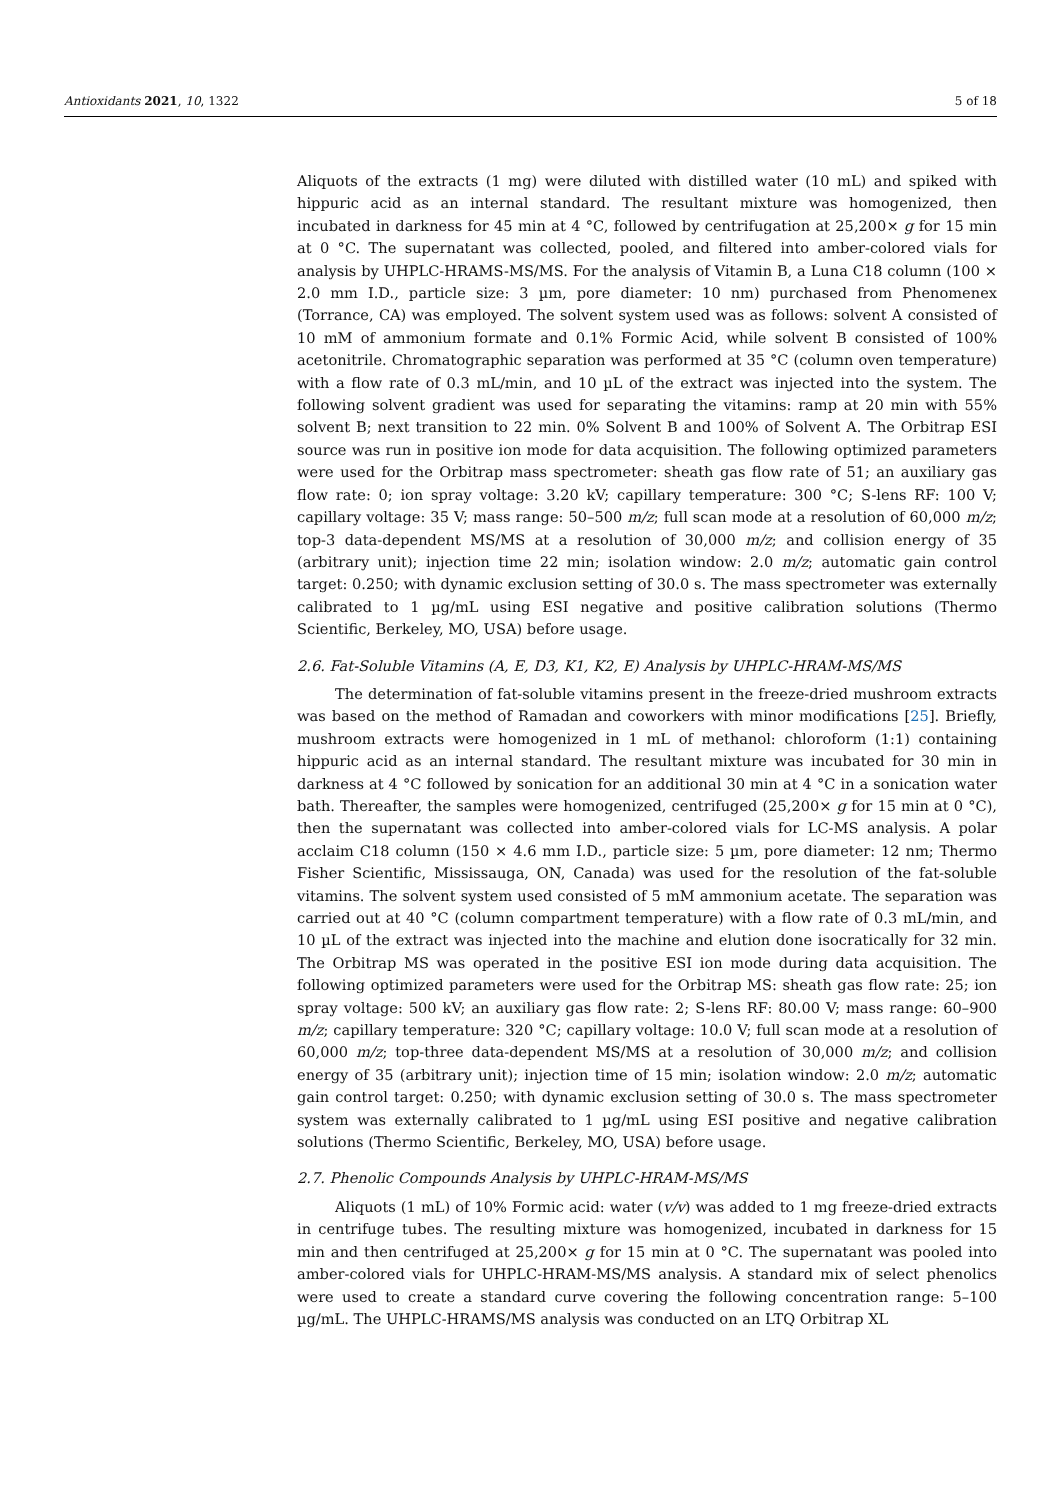Antioxidants 2021, 10, 1322 5 of 18
Aliquots of the extracts (1 mg) were diluted with distilled water (10 mL) and spiked with hippuric acid as an internal standard. The resultant mixture was homogenized, then incubated in darkness for 45 min at 4 °C, followed by centrifugation at 25,200× g for 15 min at 0 °C. The supernatant was collected, pooled, and filtered into amber-colored vials for analysis by UHPLC-HRAMS-MS/MS. For the analysis of Vitamin B, a Luna C18 column (100 × 2.0 mm I.D., particle size: 3 µm, pore diameter: 10 nm) purchased from Phenomenex (Torrance, CA) was employed. The solvent system used was as follows: solvent A consisted of 10 mM of ammonium formate and 0.1% Formic Acid, while solvent B consisted of 100% acetonitrile. Chromatographic separation was performed at 35 °C (column oven temperature) with a flow rate of 0.3 mL/min, and 10 µL of the extract was injected into the system. The following solvent gradient was used for separating the vitamins: ramp at 20 min with 55% solvent B; next transition to 22 min. 0% Solvent B and 100% of Solvent A. The Orbitrap ESI source was run in positive ion mode for data acquisition. The following optimized parameters were used for the Orbitrap mass spectrometer: sheath gas flow rate of 51; an auxiliary gas flow rate: 0; ion spray voltage: 3.20 kV; capillary temperature: 300 °C; S-lens RF: 100 V; capillary voltage: 35 V; mass range: 50–500 m/z; full scan mode at a resolution of 60,000 m/z; top-3 data-dependent MS/MS at a resolution of 30,000 m/z; and collision energy of 35 (arbitrary unit); injection time 22 min; isolation window: 2.0 m/z; automatic gain control target: 0.250; with dynamic exclusion setting of 30.0 s. The mass spectrometer was externally calibrated to 1 µg/mL using ESI negative and positive calibration solutions (Thermo Scientific, Berkeley, MO, USA) before usage.
2.6. Fat-Soluble Vitamins (A, E, D3, K1, K2, E) Analysis by UHPLC-HRAM-MS/MS
The determination of fat-soluble vitamins present in the freeze-dried mushroom extracts was based on the method of Ramadan and coworkers with minor modifications [25]. Briefly, mushroom extracts were homogenized in 1 mL of methanol: chloroform (1:1) containing hippuric acid as an internal standard. The resultant mixture was incubated for 30 min in darkness at 4 °C followed by sonication for an additional 30 min at 4 °C in a sonication water bath. Thereafter, the samples were homogenized, centrifuged (25,200× g for 15 min at 0 °C), then the supernatant was collected into amber-colored vials for LC-MS analysis. A polar acclaim C18 column (150 × 4.6 mm I.D., particle size: 5 µm, pore diameter: 12 nm; Thermo Fisher Scientific, Mississauga, ON, Canada) was used for the resolution of the fat-soluble vitamins. The solvent system used consisted of 5 mM ammonium acetate. The separation was carried out at 40 °C (column compartment temperature) with a flow rate of 0.3 mL/min, and 10 µL of the extract was injected into the machine and elution done isocratically for 32 min. The Orbitrap MS was operated in the positive ESI ion mode during data acquisition. The following optimized parameters were used for the Orbitrap MS: sheath gas flow rate: 25; ion spray voltage: 500 kV; an auxiliary gas flow rate: 2; S-lens RF: 80.00 V; mass range: 60–900 m/z; capillary temperature: 320 °C; capillary voltage: 10.0 V; full scan mode at a resolution of 60,000 m/z; top-three data-dependent MS/MS at a resolution of 30,000 m/z; and collision energy of 35 (arbitrary unit); injection time of 15 min; isolation window: 2.0 m/z; automatic gain control target: 0.250; with dynamic exclusion setting of 30.0 s. The mass spectrometer system was externally calibrated to 1 µg/mL using ESI positive and negative calibration solutions (Thermo Scientific, Berkeley, MO, USA) before usage.
2.7. Phenolic Compounds Analysis by UHPLC-HRAM-MS/MS
Aliquots (1 mL) of 10% Formic acid: water (v/v) was added to 1 mg freeze-dried extracts in centrifuge tubes. The resulting mixture was homogenized, incubated in darkness for 15 min and then centrifuged at 25,200× g for 15 min at 0 °C. The supernatant was pooled into amber-colored vials for UHPLC-HRAM-MS/MS analysis. A standard mix of select phenolics were used to create a standard curve covering the following concentration range: 5–100 µg/mL. The UHPLC-HRAMS/MS analysis was conducted on an LTQ Orbitrap XL